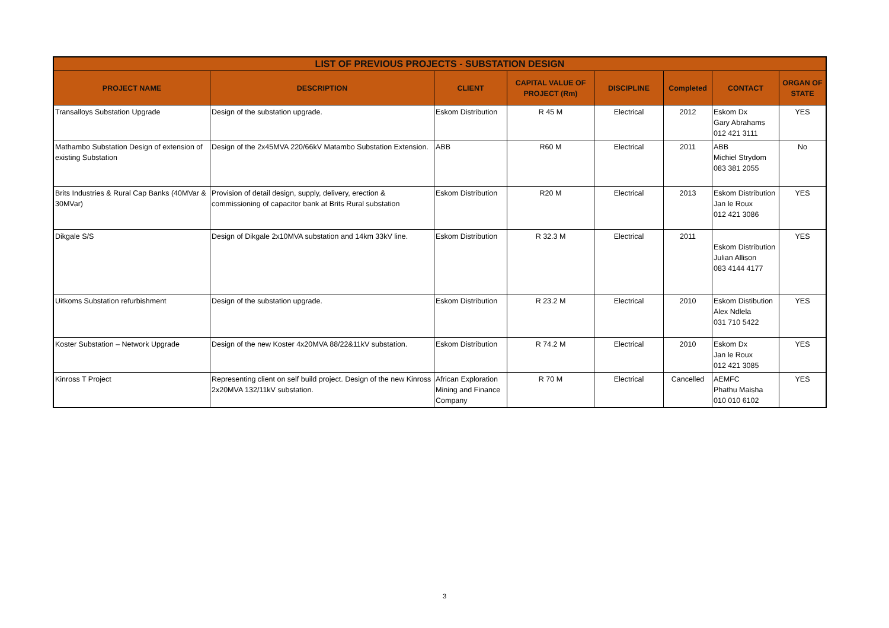| LIST OF PREVIOUS PROJECTS - SUBSTATION DESIGN | | | | | | | |
| --- | --- | --- | --- | --- | --- | --- | --- |
| PROJECT NAME | DESCRIPTION | CLIENT | CAPITAL VALUE OF PROJECT (Rm) | DISCIPLINE | Completed | CONTACT | ORGAN OF STATE |
| Transalloys Substation Upgrade | Design of the substation upgrade. | Eskom Distribution | R 45 M | Electrical | 2012 | Eskom Dx Gary Abrahams 012 421 3111 | YES |
| Mathambo Substation Design of extension of existing Substation | Design of the 2x45MVA 220/66kV Matambo Substation Extension. | ABB | R60 M | Electrical | 2011 | ABB Michiel Strydom 083 381 2055 | No |
| Brits Industries & Rural Cap Banks (40MVar & 30MVar) | Provision of detail design, supply, delivery, erection & commissioning of capacitor bank at Brits Rural substation | Eskom Distribution | R20 M | Electrical | 2013 | Eskom Distribution Jan le Roux 012 421 3086 | YES |
| Dikgale S/S | Design of Dikgale 2x10MVA substation and 14km 33kV line. | Eskom Distribution | R 32.3 M | Electrical | 2011 | Eskom Distribution Julian Allison 083 4144 4177 | YES |
| Uitkoms Substation refurbishment | Design of the substation upgrade. | Eskom Distribution | R 23.2 M | Electrical | 2010 | Eskom Distibution Alex Ndlela 031 710 5422 | YES |
| Koster Substation – Network Upgrade | Design of the new Koster 4x20MVA 88/22&11kV substation. | Eskom Distribution | R 74.2 M | Electrical | 2010 | Eskom Dx Jan le Roux 012 421 3085 | YES |
| Kinross T Project | Representing client on self build project. Design of the new Kinross 2x20MVA 132/11kV substation. | African Exploration Mining and Finance Company | R 70 M | Electrical | Cancelled | AEMFC Phathu Maisha 010 010 6102 | YES |
3